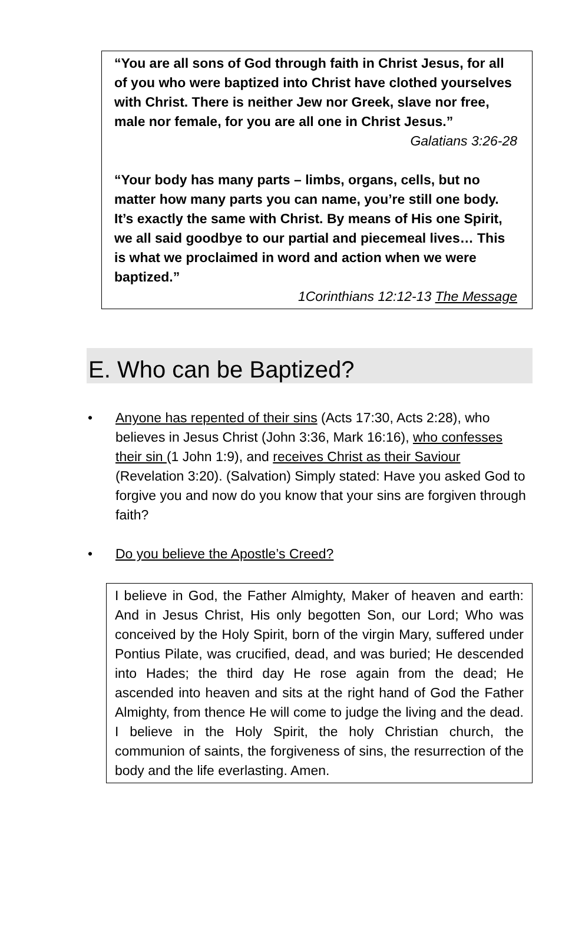“You are all sons of God through faith in Christ Jesus, for all of you who were baptized into Christ have clothed yourselves with Christ. There is neither Jew nor Greek, slave nor free, male nor female, for you are all one in Christ Jesus.”
Galatians 3:26-28
“Your body has many parts – limbs, organs, cells, but no matter how many parts you can name, you’re still one body. It’s exactly the same with Christ. By means of His one Spirit, we all said goodbye to our partial and piecemeal lives… This is what we proclaimed in word and action when we were baptized.”
1Corinthians 12:12-13 The Message
E. Who can be Baptized?
• Anyone has repented of their sins (Acts 17:30, Acts 2:28), who believes in Jesus Christ (John 3:36, Mark 16:16), who confesses their sin (1 John 1:9), and receives Christ as their Saviour (Revelation 3:20). (Salvation) Simply stated: Have you asked God to forgive you and now do you know that your sins are forgiven through faith?
• Do you believe the Apostle’s Creed?
I believe in God, the Father Almighty, Maker of heaven and earth: And in Jesus Christ, His only begotten Son, our Lord; Who was conceived by the Holy Spirit, born of the virgin Mary, suffered under Pontius Pilate, was crucified, dead, and was buried; He descended into Hades; the third day He rose again from the dead; He ascended into heaven and sits at the right hand of God the Father Almighty, from thence He will come to judge the living and the dead. I believe in the Holy Spirit, the holy Christian church, the communion of saints, the forgiveness of sins, the resurrection of the body and the life everlasting. Amen.